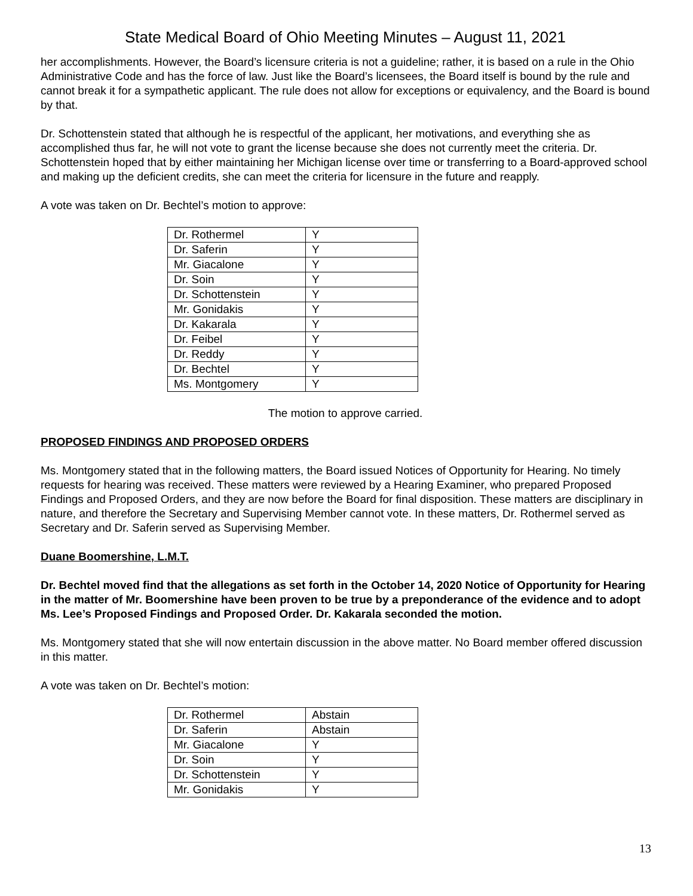State Medical Board of Ohio Meeting Minutes – August 11, 2021
her accomplishments. However, the Board’s licensure criteria is not a guideline; rather, it is based on a rule in the Ohio Administrative Code and has the force of law. Just like the Board’s licensees, the Board itself is bound by the rule and cannot break it for a sympathetic applicant. The rule does not allow for exceptions or equivalency, and the Board is bound by that.
Dr. Schottenstein stated that although he is respectful of the applicant, her motivations, and everything she as accomplished thus far, he will not vote to grant the license because she does not currently meet the criteria. Dr. Schottenstein hoped that by either maintaining her Michigan license over time or transferring to a Board-approved school and making up the deficient credits, she can meet the criteria for licensure in the future and reapply.
A vote was taken on Dr. Bechtel’s motion to approve:
| Dr. Rothermel | Y |
| Dr. Saferin | Y |
| Mr. Giacalone | Y |
| Dr. Soin | Y |
| Dr. Schottenstein | Y |
| Mr. Gonidakis | Y |
| Dr. Kakarala | Y |
| Dr. Feibel | Y |
| Dr. Reddy | Y |
| Dr. Bechtel | Y |
| Ms. Montgomery | Y |
The motion to approve carried.
PROPOSED FINDINGS AND PROPOSED ORDERS
Ms. Montgomery stated that in the following matters, the Board issued Notices of Opportunity for Hearing. No timely requests for hearing was received. These matters were reviewed by a Hearing Examiner, who prepared Proposed Findings and Proposed Orders, and they are now before the Board for final disposition. These matters are disciplinary in nature, and therefore the Secretary and Supervising Member cannot vote. In these matters, Dr. Rothermel served as Secretary and Dr. Saferin served as Supervising Member.
Duane Boomershine, L.M.T.
Dr. Bechtel moved find that the allegations as set forth in the October 14, 2020 Notice of Opportunity for Hearing in the matter of Mr. Boomershine have been proven to be true by a preponderance of the evidence and to adopt Ms. Lee’s Proposed Findings and Proposed Order. Dr. Kakarala seconded the motion.
Ms. Montgomery stated that she will now entertain discussion in the above matter. No Board member offered discussion in this matter.
A vote was taken on Dr. Bechtel’s motion:
| Dr. Rothermel | Abstain |
| Dr. Saferin | Abstain |
| Mr. Giacalone | Y |
| Dr. Soin | Y |
| Dr. Schottenstein | Y |
| Mr. Gonidakis | Y |
13